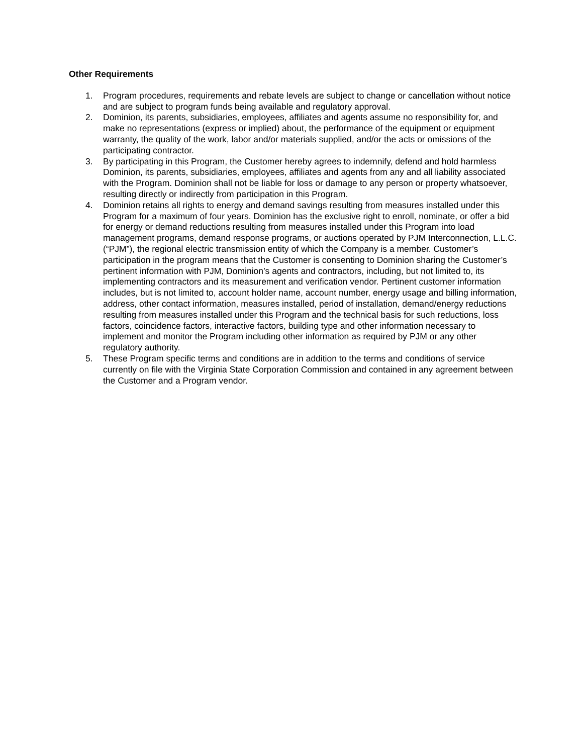Other Requirements
1. Program procedures, requirements and rebate levels are subject to change or cancellation without notice and are subject to program funds being available and regulatory approval.
2. Dominion, its parents, subsidiaries, employees, affiliates and agents assume no responsibility for, and make no representations (express or implied) about, the performance of the equipment or equipment warranty, the quality of the work, labor and/or materials supplied, and/or the acts or omissions of the participating contractor.
3. By participating in this Program, the Customer hereby agrees to indemnify, defend and hold harmless Dominion, its parents, subsidiaries, employees, affiliates and agents from any and all liability associated with the Program. Dominion shall not be liable for loss or damage to any person or property whatsoever, resulting directly or indirectly from participation in this Program.
4. Dominion retains all rights to energy and demand savings resulting from measures installed under this Program for a maximum of four years. Dominion has the exclusive right to enroll, nominate, or offer a bid for energy or demand reductions resulting from measures installed under this Program into load management programs, demand response programs, or auctions operated by PJM Interconnection, L.L.C. (“PJM”), the regional electric transmission entity of which the Company is a member. Customer’s participation in the program means that the Customer is consenting to Dominion sharing the Customer’s pertinent information with PJM, Dominion’s agents and contractors, including, but not limited to, its implementing contractors and its measurement and verification vendor. Pertinent customer information includes, but is not limited to, account holder name, account number, energy usage and billing information, address, other contact information, measures installed, period of installation, demand/energy reductions resulting from measures installed under this Program and the technical basis for such reductions, loss factors, coincidence factors, interactive factors, building type and other information necessary to implement and monitor the Program including other information as required by PJM or any other regulatory authority.
5. These Program specific terms and conditions are in addition to the terms and conditions of service currently on file with the Virginia State Corporation Commission and contained in any agreement between the Customer and a Program vendor.